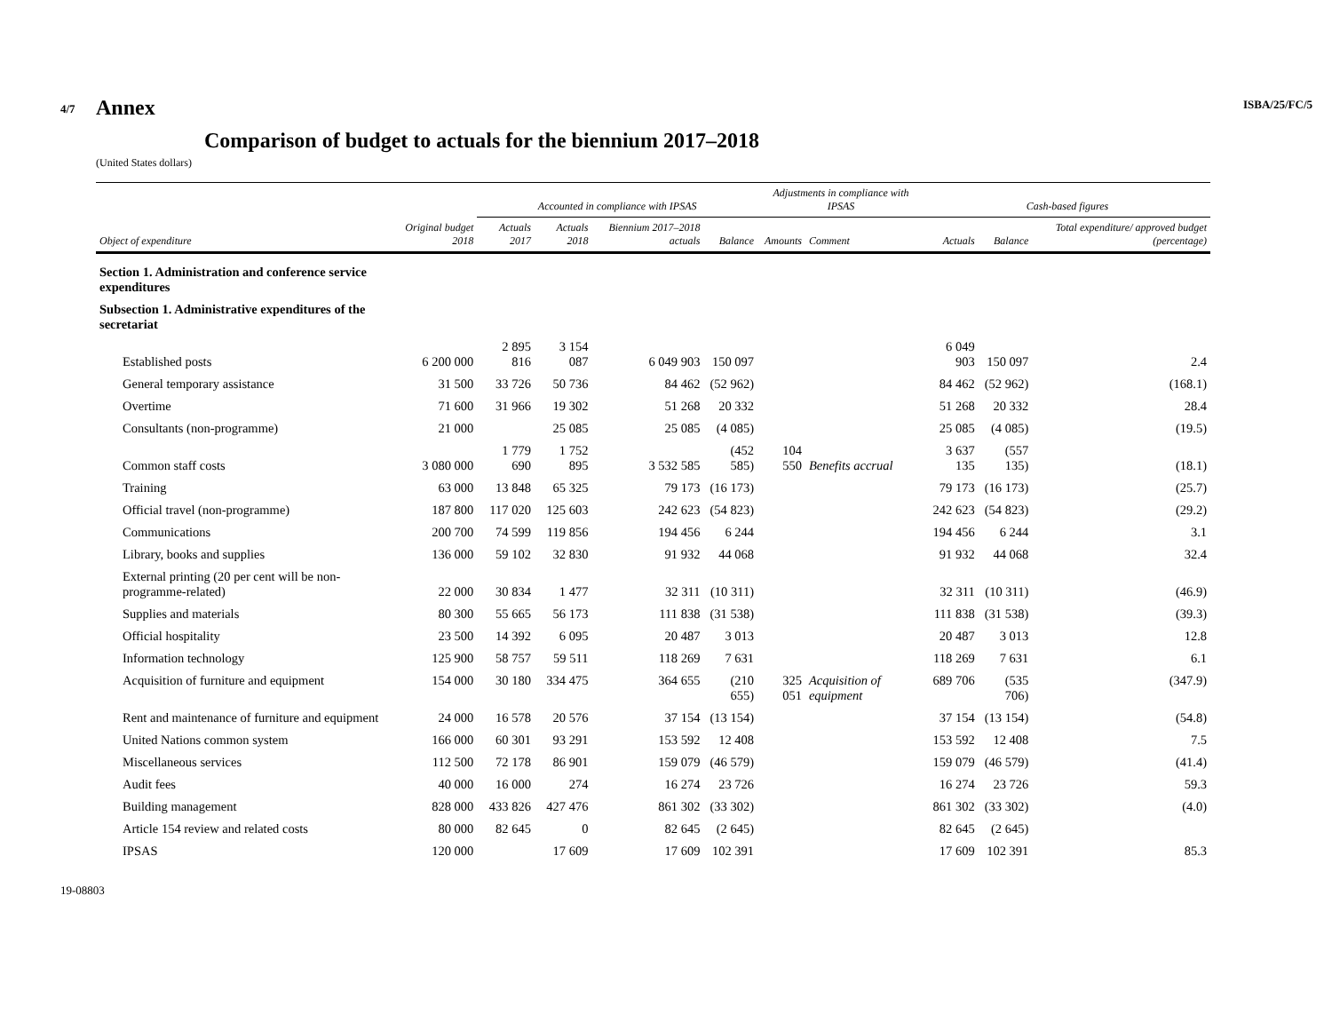4/7 ISBA/25/FC/5
19-08803
Annex
Comparison of budget to actuals for the biennium 2017–2018
(United States dollars)
| | | Accounted in compliance with IPSAS | | | | Adjustments in compliance with IPSAS | | Cash-based figures | | |
| --- | --- | --- | --- | --- | --- | --- | --- | --- | --- | --- |
| Object of expenditure | Original budget 2018 | Actuals 2017 | Actuals 2018 | Biennium 2017–2018 actuals | Balance | Amounts | Comment | Actuals | Balance | Total expenditure/ approved budget (percentage) |
| Section 1. Administration and conference service expenditures | | | | | | | | | | |
| Subsection 1. Administrative expenditures of the secretariat | | | | | | | | | | |
| Established posts | 6 200 000 | 2 895 816 | 3 154 087 | 6 049 903 | 150 097 | | | 6 049 903 | 150 097 | 2.4 |
| General temporary assistance | 31 500 | 33 726 | 50 736 | 84 462 | (52 962) | | | 84 462 | (52 962) | (168.1) |
| Overtime | 71 600 | 31 966 | 19 302 | 51 268 | 20 332 | | | 51 268 | 20 332 | 28.4 |
| Consultants (non-programme) | 21 000 | | 25 085 | 25 085 | (4 085) | | | 25 085 | (4 085) | (19.5) |
| Common staff costs | 3 080 000 | 1 779 690 | 1 752 895 | 3 532 585 | (452 585) | 104 550 | Benefits accrual | 3 637 135 | (557 135) | (18.1) |
| Training | 63 000 | 13 848 | 65 325 | 79 173 | (16 173) | | | 79 173 | (16 173) | (25.7) |
| Official travel (non-programme) | 187 800 | 117 020 | 125 603 | 242 623 | (54 823) | | | 242 623 | (54 823) | (29.2) |
| Communications | 200 700 | 74 599 | 119 856 | 194 456 | 6 244 | | | 194 456 | 6 244 | 3.1 |
| Library, books and supplies | 136 000 | 59 102 | 32 830 | 91 932 | 44 068 | | | 91 932 | 44 068 | 32.4 |
| External printing (20 per cent will be non-programme-related) | 22 000 | 30 834 | 1 477 | 32 311 | (10 311) | | | 32 311 | (10 311) | (46.9) |
| Supplies and materials | 80 300 | 55 665 | 56 173 | 111 838 | (31 538) | | | 111 838 | (31 538) | (39.3) |
| Official hospitality | 23 500 | 14 392 | 6 095 | 20 487 | 3 013 | | | 20 487 | 3 013 | 12.8 |
| Information technology | 125 900 | 58 757 | 59 511 | 118 269 | 7 631 | | | 118 269 | 7 631 | 6.1 |
| Acquisition of furniture and equipment | 154 000 | 30 180 | 334 475 | 364 655 | (210 655) | 325 051 | Acquisition of equipment | 689 706 | (535 706) | (347.9) |
| Rent and maintenance of furniture and equipment | 24 000 | 16 578 | 20 576 | 37 154 | (13 154) | | | 37 154 | (13 154) | (54.8) |
| United Nations common system | 166 000 | 60 301 | 93 291 | 153 592 | 12 408 | | | 153 592 | 12 408 | 7.5 |
| Miscellaneous services | 112 500 | 72 178 | 86 901 | 159 079 | (46 579) | | | 159 079 | (46 579) | (41.4) |
| Audit fees | 40 000 | 16 000 | 274 | 16 274 | 23 726 | | | 16 274 | 23 726 | 59.3 |
| Building management | 828 000 | 433 826 | 427 476 | 861 302 | (33 302) | | | 861 302 | (33 302) | (4.0) |
| Article 154 review and related costs | 80 000 | 82 645 | 0 | 82 645 | (2 645) | | | 82 645 | (2 645) | |
| IPSAS | 120 000 | | 17 609 | 17 609 | 102 391 | | | 17 609 | 102 391 | 85.3 |